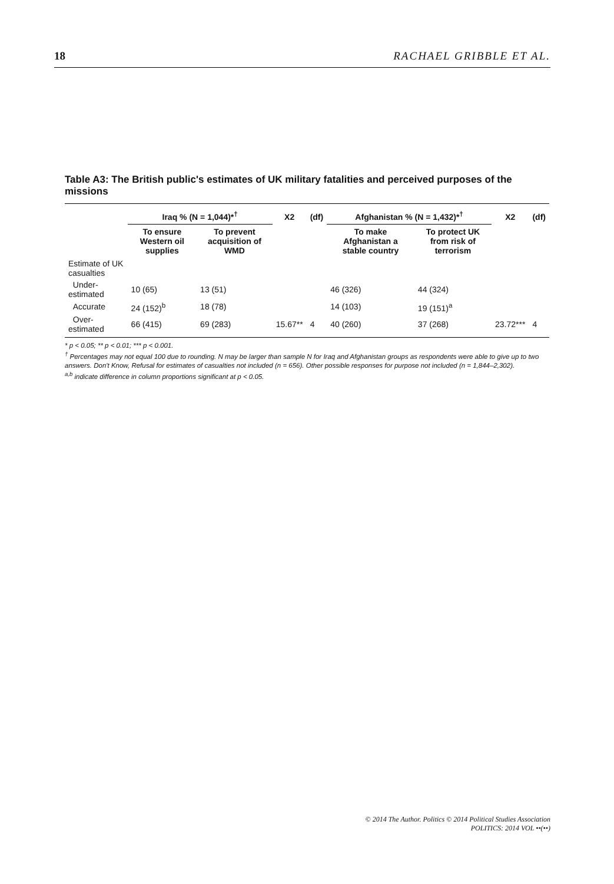18 RACHAEL GRIBBLE ET AL.
Table A3: The British public's estimates of UK military fatalities and perceived purposes of the missions
| | Iraq % (N = 1,044)*<sup>†</sup> | | X2 | (df) | Afghanistan % (N = 1,432)*<sup>†</sup> | | X2 | (df) |
| --- | --- | --- | --- | --- | --- | --- | --- | --- |
| | To ensure Western oil supplies | To prevent acquisition of WMD | | | To make Afghanistan a stable country | To protect UK from risk of terrorism | | |
| Estimate of UK casualties | | | | | | | | |
| Under-estimated | 10 (65) | 13 (51) | | | 46 (326) | 44 (324) | | |
| Accurate | 24 (152)<sup>b</sup> | 18 (78) | | | 14 (103) | 19 (151)<sup>a</sup> | | |
| Over-estimated | 66 (415) | 69 (283) | 15.67** | 4 | 40 (260) | 37 (268) | 23.72*** | 4 |
* p < 0.05; ** p < 0.01; *** p < 0.001.
<sup>†</sup> Percentages may not equal 100 due to rounding. N may be larger than sample N for Iraq and Afghanistan groups as respondents were able to give up to two answers. Don't Know, Refusal for estimates of casualties not included (n = 656). Other possible responses for purpose not included (n = 1,844–2,302).
<sup>a,b</sup> indicate difference in column proportions significant at p < 0.05.
© 2014 The Author. Politics © 2014 Political Studies Association
POLITICS: 2014 VOL ••(••)